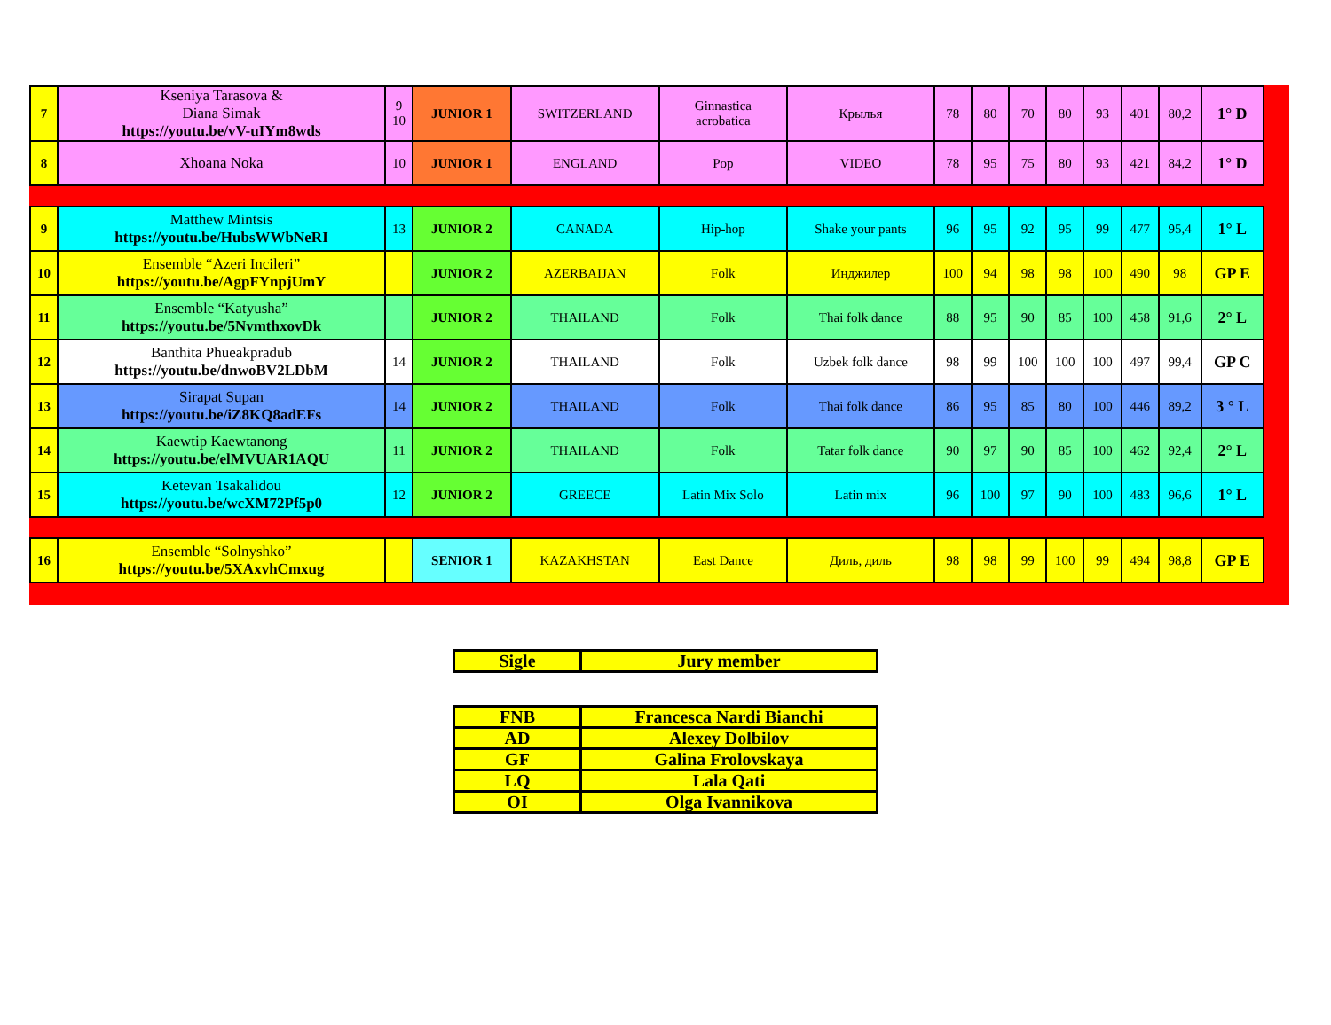| 7 | Kseniya Tarasova & Diana Simak https://youtu.be/vV-uIYm8wds | 9 10 | JUNIOR 1 | SWITZERLAND | Ginnastica acrobatica | Крылья | 78 | 80 | 70 | 80 | 93 | 401 | 80,2 | 1° D |
| 8 | Xhoana Noka | 10 | JUNIOR 1 | ENGLAND | Pop | VIDEO | 78 | 95 | 75 | 80 | 93 | 421 | 84,2 | 1° D |
| 9 | Matthew Mintsis https://youtu.be/HubsWWbNeRI | 13 | JUNIOR 2 | CANADA | Hip-hop | Shake your pants | 96 | 95 | 92 | 95 | 99 | 477 | 95,4 | 1° L |
| 10 | Ensemble “Azeri Incileri” https://youtu.be/AgpFYnpjUmY | | JUNIOR 2 | AZERBAIJAN | Folk | Инджилер | 100 | 94 | 98 | 98 | 100 | 490 | 98 | GP E |
| 11 | Ensemble “Katyusha” https://youtu.be/5NvmthxovDk | | JUNIOR 2 | THAILAND | Folk | Thai folk dance | 88 | 95 | 90 | 85 | 100 | 458 | 91,6 | 2° L |
| 12 | Banthita Phueakpradub https://youtu.be/dnwoBV2LDbM | 14 | JUNIOR 2 | THAILAND | Folk | Uzbek folk dance | 98 | 99 | 100 | 100 | 100 | 497 | 99,4 | GP C |
| 13 | Sirapat Supan https://youtu.be/iZ8KQ8adEFs | 14 | JUNIOR 2 | THAILAND | Folk | Thai folk dance | 86 | 95 | 85 | 80 | 100 | 446 | 89,2 | 3 ° L |
| 14 | Kaewtip Kaewtanong https://youtu.be/elMVUAR1AQU | 11 | JUNIOR 2 | THAILAND | Folk | Tatar folk dance | 90 | 97 | 90 | 85 | 100 | 462 | 92,4 | 2° L |
| 15 | Ketevan Tsakalidou https://youtu.be/wcXM72Pf5p0 | 12 | JUNIOR 2 | GREECE | Latin Mix Solo | Latin mix | 96 | 100 | 97 | 90 | 100 | 483 | 96,6 | 1° L |
| 16 | Ensemble “Solnyshko” https://youtu.be/5XAxvhCmxug | | SENIOR 1 | KAZAKHSTAN | East Dance | Диль, диль | 98 | 98 | 99 | 100 | 99 | 494 | 98,8 | GP E |
| Sigle | Jury member |
| FNB | Francesca Nardi Bianchi |
| AD | Alexey Dolbilov |
| GF | Galina Frolovskaya |
| LQ | Lala Qati |
| OI | Olga Ivannikova |